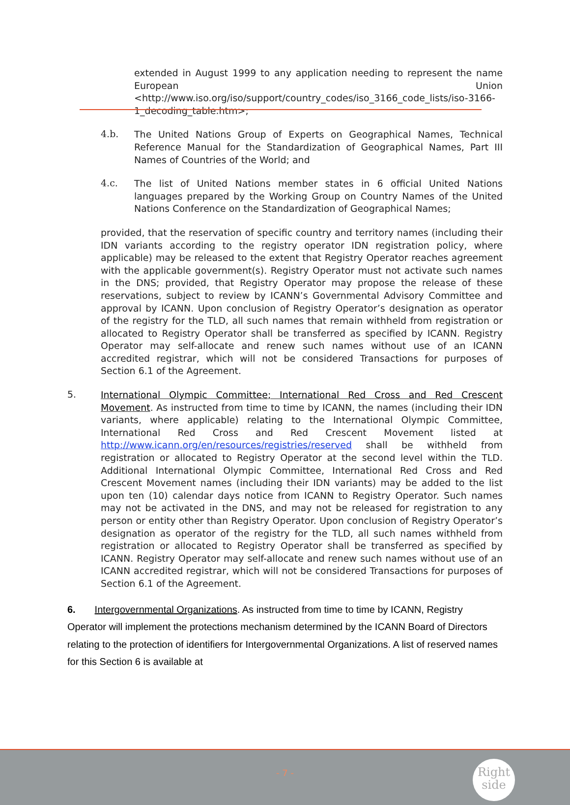extended in August 1999 to any application needing to represent the name European Union <http://www.iso.org/iso/support/country_codes/iso_3166_code_lists/iso-3166-1_decoding_table.htm>;
4.b.
The United Nations Group of Experts on Geographical Names, Technical Reference Manual for the Standardization of Geographical Names, Part III Names of Countries of the World; and
4.c.
The list of United Nations member states in 6 official United Nations languages prepared by the Working Group on Country Names of the United Nations Conference on the Standardization of Geographical Names;
provided, that the reservation of specific country and territory names (including their IDN variants according to the registry operator IDN registration policy, where applicable) may be released to the extent that Registry Operator reaches agreement with the applicable government(s). Registry Operator must not activate such names in the DNS; provided, that Registry Operator may propose the release of these reservations, subject to review by ICANN’s Governmental Advisory Committee and approval by ICANN. Upon conclusion of Registry Operator’s designation as operator of the registry for the TLD, all such names that remain withheld from registration or allocated to Registry Operator shall be transferred as specified by ICANN. Registry Operator may self-allocate and renew such names without use of an ICANN accredited registrar, which will not be considered Transactions for purposes of Section 6.1 of the Agreement.
5.
International Olympic Committee; International Red Cross and Red Crescent Movement. As instructed from time to time by ICANN, the names (including their IDN variants, where applicable) relating to the International Olympic Committee, International Red Cross and Red Crescent Movement listed at http://www.icann.org/en/resources/registries/reserved shall be withheld from registration or allocated to Registry Operator at the second level within the TLD. Additional International Olympic Committee, International Red Cross and Red Crescent Movement names (including their IDN variants) may be added to the list upon ten (10) calendar days notice from ICANN to Registry Operator. Such names may not be activated in the DNS, and may not be released for registration to any person or entity other than Registry Operator. Upon conclusion of Registry Operator’s designation as operator of the registry for the TLD, all such names withheld from registration or allocated to Registry Operator shall be transferred as specified by ICANN. Registry Operator may self-allocate and renew such names without use of an ICANN accredited registrar, which will not be considered Transactions for purposes of Section 6.1 of the Agreement.
6. Intergovernmental Organizations. As instructed from time to time by ICANN, Registry Operator will implement the protections mechanism determined by the ICANN Board of Directors relating to the protection of identifiers for Intergovernmental Organizations. A list of reserved names for this Section 6 is available at
- 7 -
Right
side